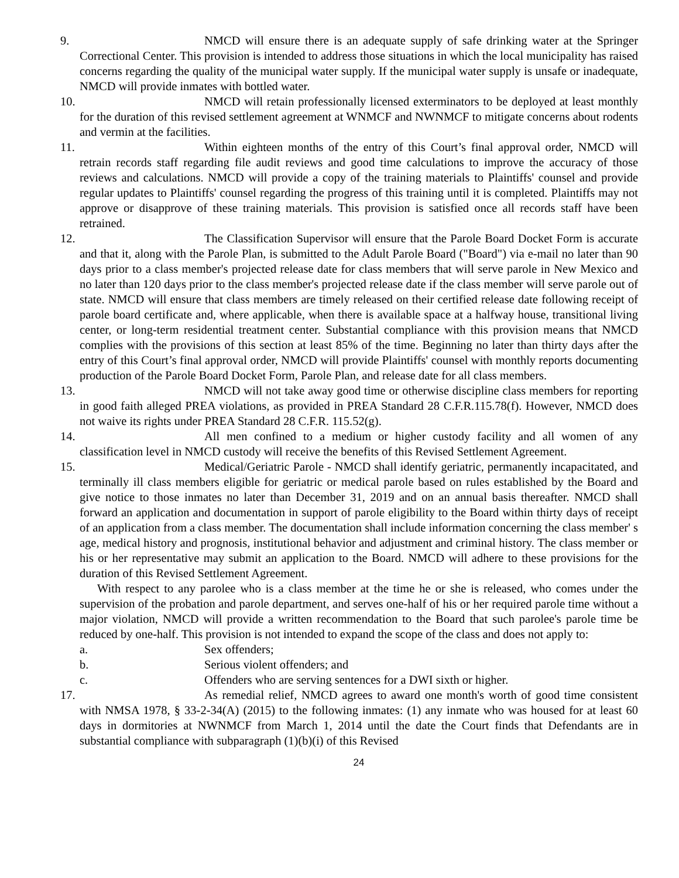9. NMCD will ensure there is an adequate supply of safe drinking water at the Springer Correctional Center. This provision is intended to address those situations in which the local municipality has raised concerns regarding the quality of the municipal water supply. If the municipal water supply is unsafe or inadequate, NMCD will provide inmates with bottled water.
10. NMCD will retain professionally licensed exterminators to be deployed at least monthly for the duration of this revised settlement agreement at WNMCF and NWNMCF to mitigate concerns about rodents and vermin at the facilities.
11. Within eighteen months of the entry of this Court’s final approval order, NMCD will retrain records staff regarding file audit reviews and good time calculations to improve the accuracy of those reviews and calculations. NMCD will provide a copy of the training materials to Plaintiffs' counsel and provide regular updates to Plaintiffs' counsel regarding the progress of this training until it is completed. Plaintiffs may not approve or disapprove of these training materials. This provision is satisfied once all records staff have been retrained.
12. The Classification Supervisor will ensure that the Parole Board Docket Form is accurate and that it, along with the Parole Plan, is submitted to the Adult Parole Board ("Board") via e-mail no later than 90 days prior to a class member's projected release date for class members that will serve parole in New Mexico and no later than 120 days prior to the class member's projected release date if the class member will serve parole out of state. NMCD will ensure that class members are timely released on their certified release date following receipt of parole board certificate and, where applicable, when there is available space at a halfway house, transitional living center, or long-term residential treatment center. Substantial compliance with this provision means that NMCD complies with the provisions of this section at least 85% of the time. Beginning no later than thirty days after the entry of this Court’s final approval order, NMCD will provide Plaintiffs' counsel with monthly reports documenting production of the Parole Board Docket Form, Parole Plan, and release date for all class members.
13. NMCD will not take away good time or otherwise discipline class members for reporting in good faith alleged PREA violations, as provided in PREA Standard 28 C.F.R.115.78(f). However, NMCD does not waive its rights under PREA Standard 28 C.F.R. 115.52(g).
14. All men confined to a medium or higher custody facility and all women of any classification level in NMCD custody will receive the benefits of this Revised Settlement Agreement.
15. Medical/Geriatric Parole - NMCD shall identify geriatric, permanently incapacitated, and terminally ill class members eligible for geriatric or medical parole based on rules established by the Board and give notice to those inmates no later than December 31, 2019 and on an annual basis thereafter. NMCD shall forward an application and documentation in support of parole eligibility to the Board within thirty days of receipt of an application from a class member. The documentation shall include information concerning the class member' s age, medical history and prognosis, institutional behavior and adjustment and criminal history. The class member or his or her representative may submit an application to the Board. NMCD will adhere to these provisions for the duration of this Revised Settlement Agreement.
With respect to any parolee who is a class member at the time he or she is released, who comes under the supervision of the probation and parole department, and serves one-half of his or her required parole time without a major violation, NMCD will provide a written recommendation to the Board that such parolee's parole time be reduced by one-half. This provision is not intended to expand the scope of the class and does not apply to:
a. Sex offenders;
b. Serious violent offenders; and
c. Offenders who are serving sentences for a DWI sixth or higher.
17. As remedial relief, NMCD agrees to award one month's worth of good time consistent with NMSA 1978, § 33-2-34(A) (2015) to the following inmates: (1) any inmate who was housed for at least 60 days in dormitories at NWNMCF from March 1, 2014 until the date the Court finds that Defendants are in substantial compliance with subparagraph (1)(b)(i) of this Revised
24